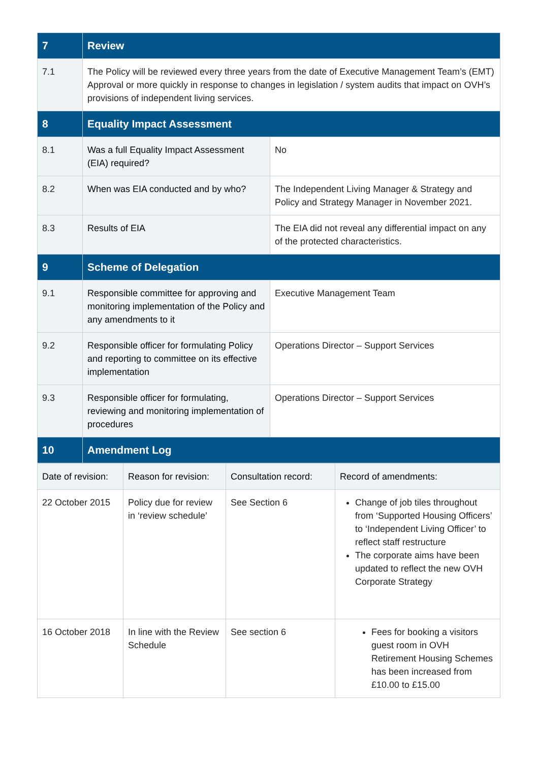| 7 | Review | |
| 7.1 | The Policy will be reviewed every three years from the date of Executive Management Team’s (EMT) Approval or more quickly in response to changes in legislation / system audits that impact on OVH’s provisions of independent living services. | |
| 8 | Equality Impact Assessment | |
| 8.1 | Was a full Equality Impact Assessment (EIA) required? | No |
| 8.2 | When was EIA conducted and by who? | The Independent Living Manager & Strategy and Policy and Strategy Manager in November 2021. |
| 8.3 | Results of EIA | The EIA did not reveal any differential impact on any of the protected characteristics. |
| 9 | Scheme of Delegation | |
| 9.1 | Responsible committee for approving and monitoring implementation of the Policy and any amendments to it | Executive Management Team |
| 9.2 | Responsible officer for formulating Policy and reporting to committee on its effective implementation | Operations Director – Support Services |
| 9.3 | Responsible officer for formulating, reviewing and monitoring implementation of procedures | Operations Director – Support Services |
| 10 | Amendment Log | |
| Date of revision: | Reason for revision: | Consultation record: | Record of amendments: |
| --- | --- | --- | --- |
| 22 October 2015 | Policy due for review in ‘review schedule’ | See Section 6 | Change of job tiles throughout from ‘Supported Housing Officers’ to ‘Independent Living Officer’ to reflect staff restructure The corporate aims have been updated to reflect the new OVH Corporate Strategy |
| 16 October 2018 | In line with the Review Schedule | See section 6 | Fees for booking a visitors guest room in OVH Retirement Housing Schemes has been increased from £10.00 to £15.00 |